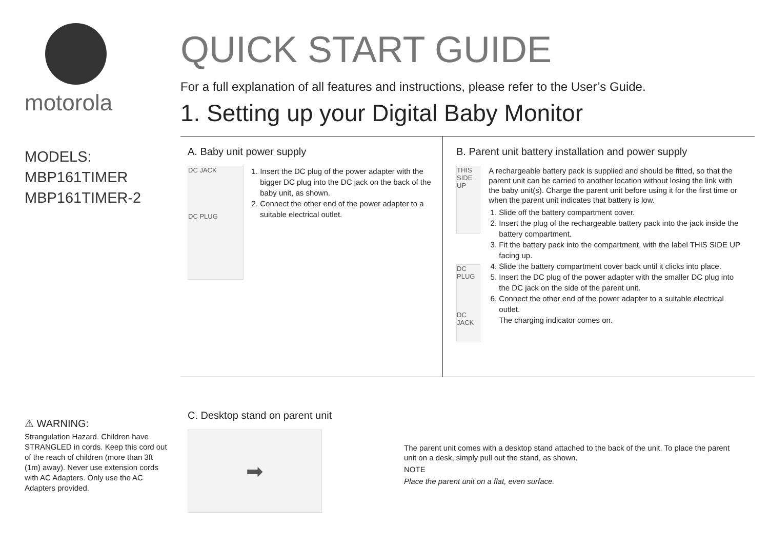motorola
MODELS:
MBP161TIMER
MBP161TIMER-2
QUICK START GUIDE
For a full explanation of all features and instructions, please refer to the User’s Guide.
1. Setting up your Digital Baby Monitor
A. Baby unit power supply
DC JACK
DC PLUG
1. Insert the DC plug of the power adapter with the bigger DC plug into the DC jack on the back of the baby unit, as shown.
2. Connect the other end of the power adapter to a suitable electrical outlet.
B. Parent unit battery installation and power supply
THIS SIDE UP
DC PLUG
DC JACK
A rechargeable battery pack is supplied and should be fitted, so that the parent unit can be carried to another location without losing the link with the baby unit(s). Charge the parent unit before using it for the first time or when the parent unit indicates that battery is low.
1. Slide off the battery compartment cover.
2. Insert the plug of the rechargeable battery pack into the jack inside the battery compartment.
3. Fit the battery pack into the compartment, with the label THIS SIDE UP facing up.
4. Slide the battery compartment cover back until it clicks into place.
5. Insert the DC plug of the power adapter with the smaller DC plug into the DC jack on the side of the parent unit.
6. Connect the other end of the power adapter to a suitable electrical outlet.
The charging indicator comes on.
⚠ WARNING:
Strangulation Hazard. Children have STRANGLED in cords. Keep this cord out of the reach of children (more than 3ft (1m) away). Never use extension cords with AC Adapters. Only use the AC Adapters provided.
C. Desktop stand on parent unit
➡
The parent unit comes with a desktop stand attached to the back of the unit. To place the parent unit on a desk, simply pull out the stand, as shown.
NOTE
Place the parent unit on a flat, even surface.